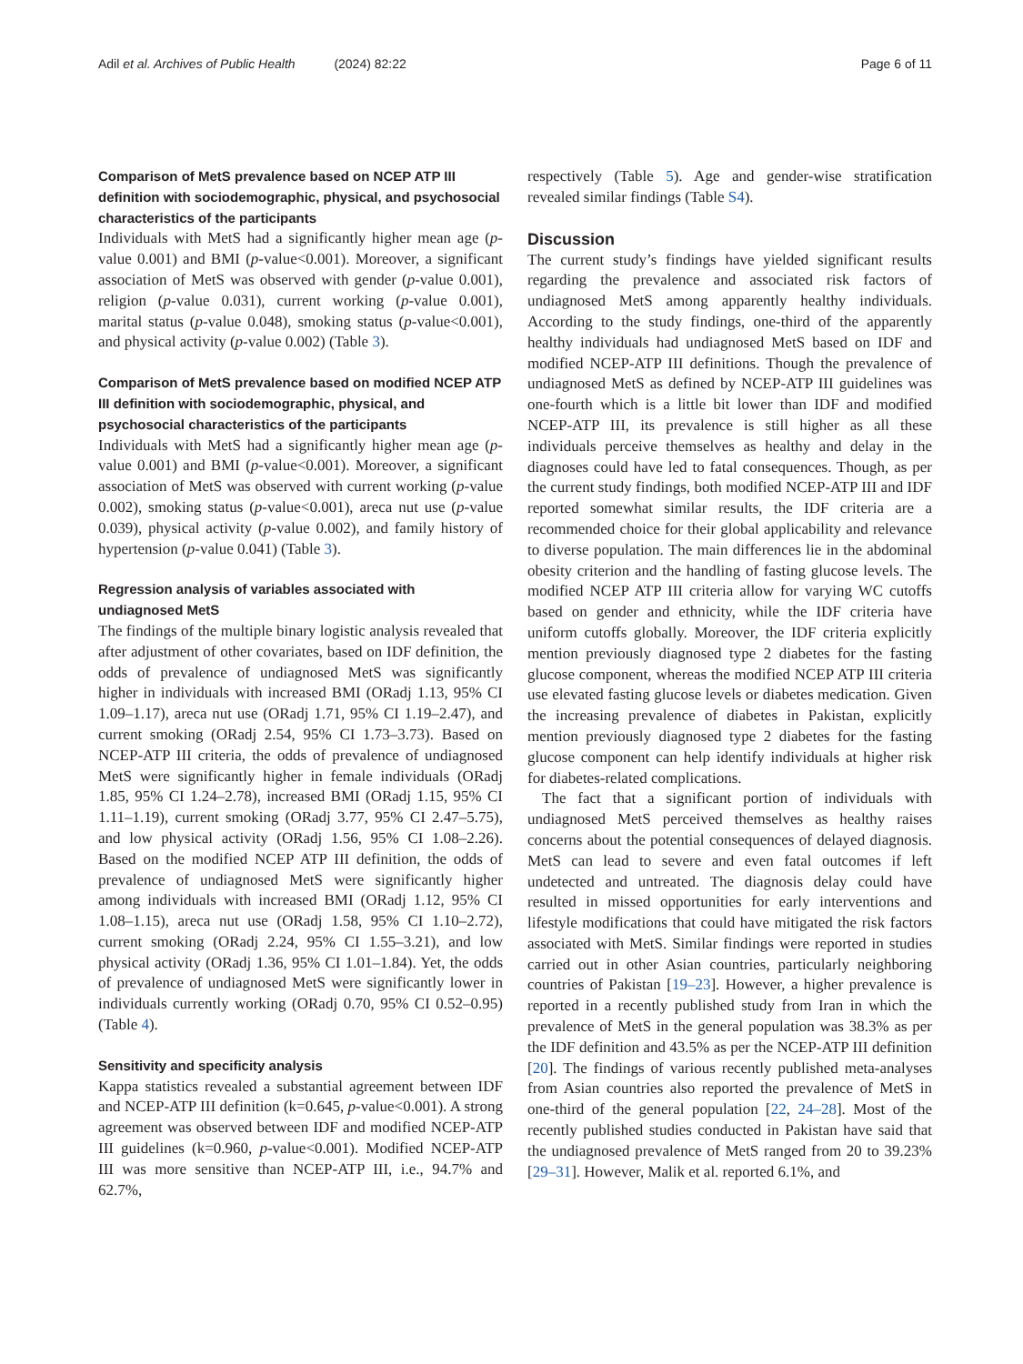Adil et al. Archives of Public Health (2024) 82:22 Page 6 of 11
Comparison of MetS prevalence based on NCEP ATP III definition with sociodemographic, physical, and psychosocial characteristics of the participants
Individuals with MetS had a significantly higher mean age (p-value 0.001) and BMI (p-value<0.001). Moreover, a significant association of MetS was observed with gender (p-value 0.001), religion (p-value 0.031), current working (p-value 0.001), marital status (p-value 0.048), smoking status (p-value<0.001), and physical activity (p-value 0.002) (Table 3).
Comparison of MetS prevalence based on modified NCEP ATP III definition with sociodemographic, physical, and psychosocial characteristics of the participants
Individuals with MetS had a significantly higher mean age (p-value 0.001) and BMI (p-value<0.001). Moreover, a significant association of MetS was observed with current working (p-value 0.002), smoking status (p-value<0.001), areca nut use (p-value 0.039), physical activity (p-value 0.002), and family history of hypertension (p-value 0.041) (Table 3).
Regression analysis of variables associated with undiagnosed MetS
The findings of the multiple binary logistic analysis revealed that after adjustment of other covariates, based on IDF definition, the odds of prevalence of undiagnosed MetS was significantly higher in individuals with increased BMI (ORadj 1.13, 95% CI 1.09–1.17), areca nut use (ORadj 1.71, 95% CI 1.19–2.47), and current smoking (ORadj 2.54, 95% CI 1.73–3.73). Based on NCEP-ATP III criteria, the odds of prevalence of undiagnosed MetS were significantly higher in female individuals (ORadj 1.85, 95% CI 1.24–2.78), increased BMI (ORadj 1.15, 95% CI 1.11–1.19), current smoking (ORadj 3.77, 95% CI 2.47–5.75), and low physical activity (ORadj 1.56, 95% CI 1.08–2.26). Based on the modified NCEP ATP III definition, the odds of prevalence of undiagnosed MetS were significantly higher among individuals with increased BMI (ORadj 1.12, 95% CI 1.08–1.15), areca nut use (ORadj 1.58, 95% CI 1.10–2.72), current smoking (ORadj 2.24, 95% CI 1.55–3.21), and low physical activity (ORadj 1.36, 95% CI 1.01–1.84). Yet, the odds of prevalence of undiagnosed MetS were significantly lower in individuals currently working (ORadj 0.70, 95% CI 0.52–0.95) (Table 4).
Sensitivity and specificity analysis
Kappa statistics revealed a substantial agreement between IDF and NCEP-ATP III definition (k=0.645, p-value<0.001). A strong agreement was observed between IDF and modified NCEP-ATP III guidelines (k=0.960, p-value<0.001). Modified NCEP-ATP III was more sensitive than NCEP-ATP III, i.e., 94.7% and 62.7%,
respectively (Table 5). Age and gender-wise stratification revealed similar findings (Table S4).
Discussion
The current study’s findings have yielded significant results regarding the prevalence and associated risk factors of undiagnosed MetS among apparently healthy individuals. According to the study findings, one-third of the apparently healthy individuals had undiagnosed MetS based on IDF and modified NCEP-ATP III definitions. Though the prevalence of undiagnosed MetS as defined by NCEP-ATP III guidelines was one-fourth which is a little bit lower than IDF and modified NCEP-ATP III, its prevalence is still higher as all these individuals perceive themselves as healthy and delay in the diagnoses could have led to fatal consequences. Though, as per the current study findings, both modified NCEP-ATP III and IDF reported somewhat similar results, the IDF criteria are a recommended choice for their global applicability and relevance to diverse population. The main differences lie in the abdominal obesity criterion and the handling of fasting glucose levels. The modified NCEP ATP III criteria allow for varying WC cutoffs based on gender and ethnicity, while the IDF criteria have uniform cutoffs globally. Moreover, the IDF criteria explicitly mention previously diagnosed type 2 diabetes for the fasting glucose component, whereas the modified NCEP ATP III criteria use elevated fasting glucose levels or diabetes medication. Given the increasing prevalence of diabetes in Pakistan, explicitly mention previously diagnosed type 2 diabetes for the fasting glucose component can help identify individuals at higher risk for diabetes-related complications.
The fact that a significant portion of individuals with undiagnosed MetS perceived themselves as healthy raises concerns about the potential consequences of delayed diagnosis. MetS can lead to severe and even fatal outcomes if left undetected and untreated. The diagnosis delay could have resulted in missed opportunities for early interventions and lifestyle modifications that could have mitigated the risk factors associated with MetS. Similar findings were reported in studies carried out in other Asian countries, particularly neighboring countries of Pakistan [19–23]. However, a higher prevalence is reported in a recently published study from Iran in which the prevalence of MetS in the general population was 38.3% as per the IDF definition and 43.5% as per the NCEP-ATP III definition [20]. The findings of various recently published meta-analyses from Asian countries also reported the prevalence of MetS in one-third of the general population [22, 24–28]. Most of the recently published studies conducted in Pakistan have said that the undiagnosed prevalence of MetS ranged from 20 to 39.23% [29–31]. However, Malik et al. reported 6.1%, and